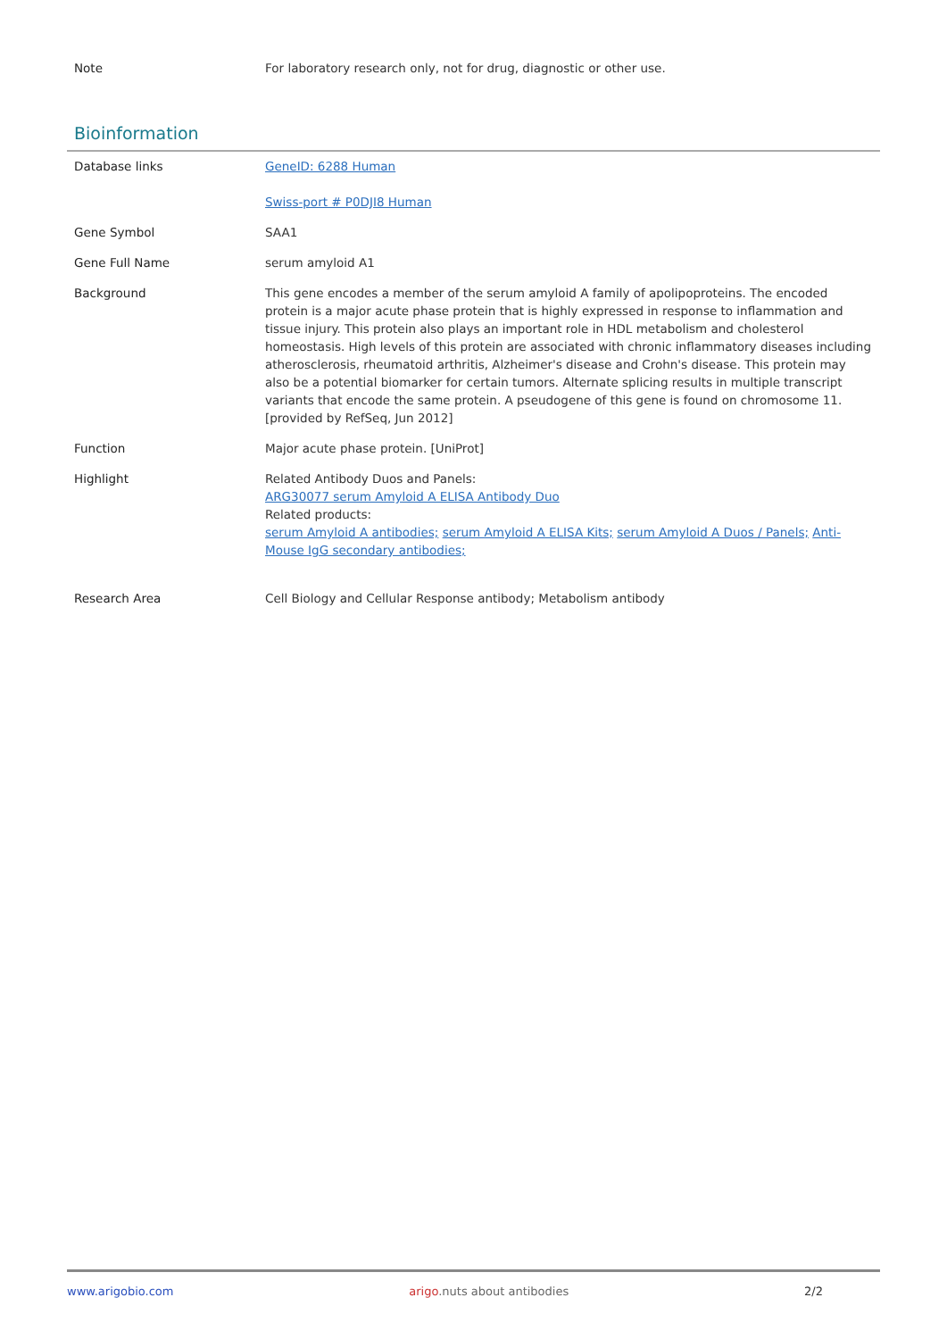| Note | For laboratory research only, not for drug, diagnostic or other use. |
Bioinformation
| Database links | GeneID: 6288 Human Swiss-port # P0DJI8 Human |
| Gene Symbol | SAA1 |
| Gene Full Name | serum amyloid A1 |
| Background | This gene encodes a member of the serum amyloid A family of apolipoproteins. The encoded protein is a major acute phase protein that is highly expressed in response to inflammation and tissue injury. This protein also plays an important role in HDL metabolism and cholesterol homeostasis. High levels of this protein are associated with chronic inflammatory diseases including atherosclerosis, rheumatoid arthritis, Alzheimer's disease and Crohn's disease. This protein may also be a potential biomarker for certain tumors. Alternate splicing results in multiple transcript variants that encode the same protein. A pseudogene of this gene is found on chromosome 11.[provided by RefSeq, Jun 2012] |
| Function | Major acute phase protein. [UniProt] |
| Highlight | Related Antibody Duos and Panels: ARG30077 serum Amyloid A ELISA Antibody Duo Related products: serum Amyloid A antibodies; serum Amyloid A ELISA Kits; serum Amyloid A Duos / Panels; Anti-Mouse IgG secondary antibodies; |
| Research Area | Cell Biology and Cellular Response antibody; Metabolism antibody |
www.arigobio.com arigo.nuts about antibodies 2/2